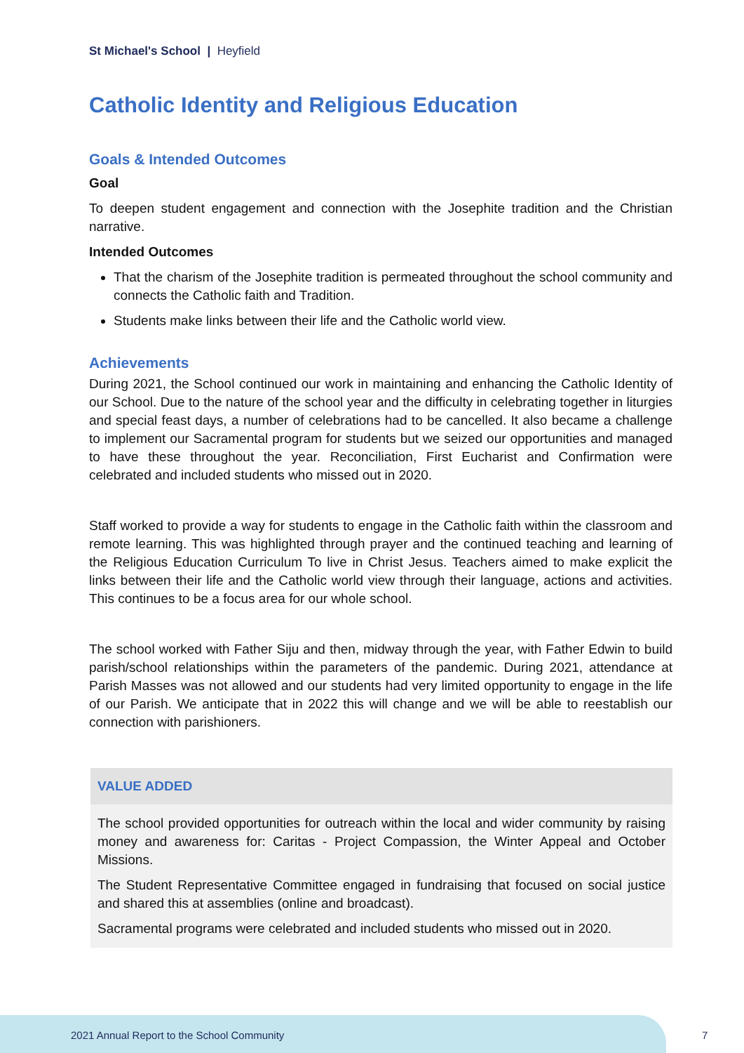St Michael's School | Heyfield
Catholic Identity and Religious Education
Goals & Intended Outcomes
Goal
To deepen student engagement and connection with the Josephite tradition and the Christian narrative.
Intended Outcomes
That the charism of the Josephite tradition is permeated throughout the school community and connects the Catholic faith and Tradition.
Students make links between their life and the Catholic world view.
Achievements
During 2021, the School continued our work in maintaining and enhancing the Catholic Identity of our School. Due to the nature of the school year and the difficulty in celebrating together in liturgies and special feast days, a number of celebrations had to be cancelled. It also became a challenge to implement our Sacramental program for students but we seized our opportunities and managed to have these throughout the year. Reconciliation, First Eucharist and Confirmation were celebrated and included students who missed out in 2020.
Staff worked to provide a way for students to engage in the Catholic faith within the classroom and remote learning. This was highlighted through prayer and the continued teaching and learning of the Religious Education Curriculum To live in Christ Jesus. Teachers aimed to make explicit the links between their life and the Catholic world view through their language, actions and activities. This continues to be a focus area for our whole school.
The school worked with Father Siju and then, midway through the year, with Father Edwin to build parish/school relationships within the parameters of the pandemic. During 2021, attendance at Parish Masses was not allowed and our students had very limited opportunity to engage in the life of our Parish. We anticipate that in 2022 this will change and we will be able to reestablish our connection with parishioners.
VALUE ADDED
The school provided opportunities for outreach within the local and wider community by raising money and awareness for: Caritas - Project Compassion, the Winter Appeal and October Missions.
The Student Representative Committee engaged in fundraising that focused on social justice and shared this at assemblies (online and broadcast).
Sacramental programs were celebrated and included students who missed out in 2020.
2021 Annual Report to the School Community
7